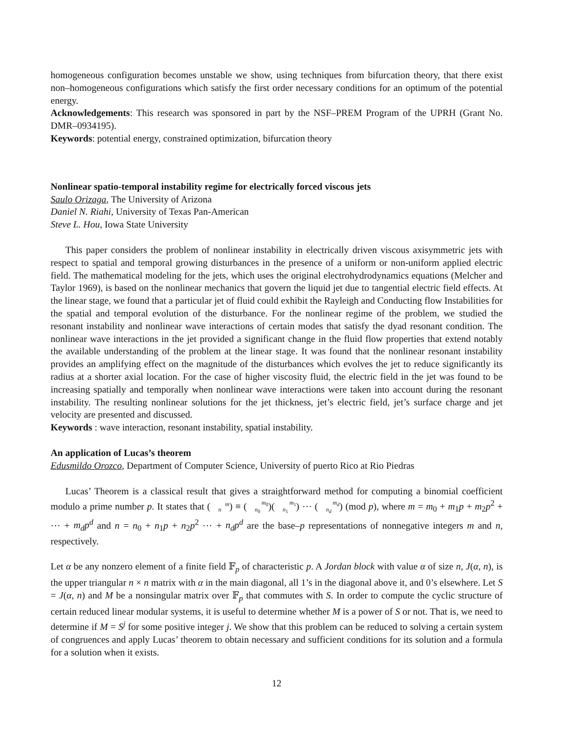homogeneous configuration becomes unstable we show, using techniques from bifurcation theory, that there exist non–homogeneous configurations which satisfy the first order necessary conditions for an optimum of the potential energy.
Acknowledgements: This research was sponsored in part by the NSF–PREM Program of the UPRH (Grant No. DMR–0934195).
Keywords: potential energy, constrained optimization, bifurcation theory
Nonlinear spatio-temporal instability regime for electrically forced viscous jets
Saulo Orizaga, The University of Arizona
Daniel N. Riahi, University of Texas Pan-American
Steve L. Hou, Iowa State University
This paper considers the problem of nonlinear instability in electrically driven viscous axisymmetric jets with respect to spatial and temporal growing disturbances in the presence of a uniform or non-uniform applied electric field. The mathematical modeling for the jets, which uses the original electrohydrodynamics equations (Melcher and Taylor 1969), is based on the nonlinear mechanics that govern the liquid jet due to tangential electric field effects. At the linear stage, we found that a particular jet of fluid could exhibit the Rayleigh and Conducting flow Instabilities for the spatial and temporal evolution of the disturbance. For the nonlinear regime of the problem, we studied the resonant instability and nonlinear wave interactions of certain modes that satisfy the dyad resonant condition. The nonlinear wave interactions in the jet provided a significant change in the fluid flow properties that extend notably the available understanding of the problem at the linear stage. It was found that the nonlinear resonant instability provides an amplifying effect on the magnitude of the disturbances which evolves the jet to reduce significantly its radius at a shorter axial location. For the case of higher viscosity fluid, the electric field in the jet was found to be increasing spatially and temporally when nonlinear wave interactions were taken into account during the resonant instability. The resulting nonlinear solutions for the jet thickness, jet’s electric field, jet’s surface charge and jet velocity are presented and discussed.
Keywords : wave interaction, resonant instability, spatial instability.
An application of Lucas’s theorem
Edusmildo Orozco, Department of Computer Science, University of puerto Rico at Rio Piedras
Lucas’ Theorem is a classical result that gives a straightforward method for computing a binomial coefficient modulo a prime number p. It states that (m
n) ≡ (m<sub>0</sub>
n<sub>0</sub>)(m<sub>1</sub>
n<sub>1</sub>) ⋯ (m<sub>d</sub>
n<sub>d</sub>) (mod p), where m = m<sub>0</sub> + m<sub>1</sub>p + m<sub>2</sub>p<sup>2</sup> + ⋯ + m<sub>d</sub>p<sup>d</sup> and n = n<sub>0</sub> + n<sub>1</sub>p + n<sub>2</sub>p<sup>2</sup> ⋯ + n<sub>d</sub>p<sup>d</sup> are the base–p representations of nonnegative integers m and n, respectively.
Let α be any nonzero element of a finite field 𝔽<sub>p</sub> of characteristic p. A Jordan block with value α of size n, J(α, n), is the upper triangular n × n matrix with α in the main diagonal, all 1’s in the diagonal above it, and 0’s elsewhere. Let S = J(α, n) and M be a nonsingular matrix over 𝔽<sub>p</sub> that commutes with S. In order to compute the cyclic structure of certain reduced linear modular systems, it is useful to determine whether M is a power of S or not. That is, we need to determine if M = S<sup>j</sup> for some positive integer j. We show that this problem can be reduced to solving a certain system of congruences and apply Lucas’ theorem to obtain necessary and sufficient conditions for its solution and a formula for a solution when it exists.
12